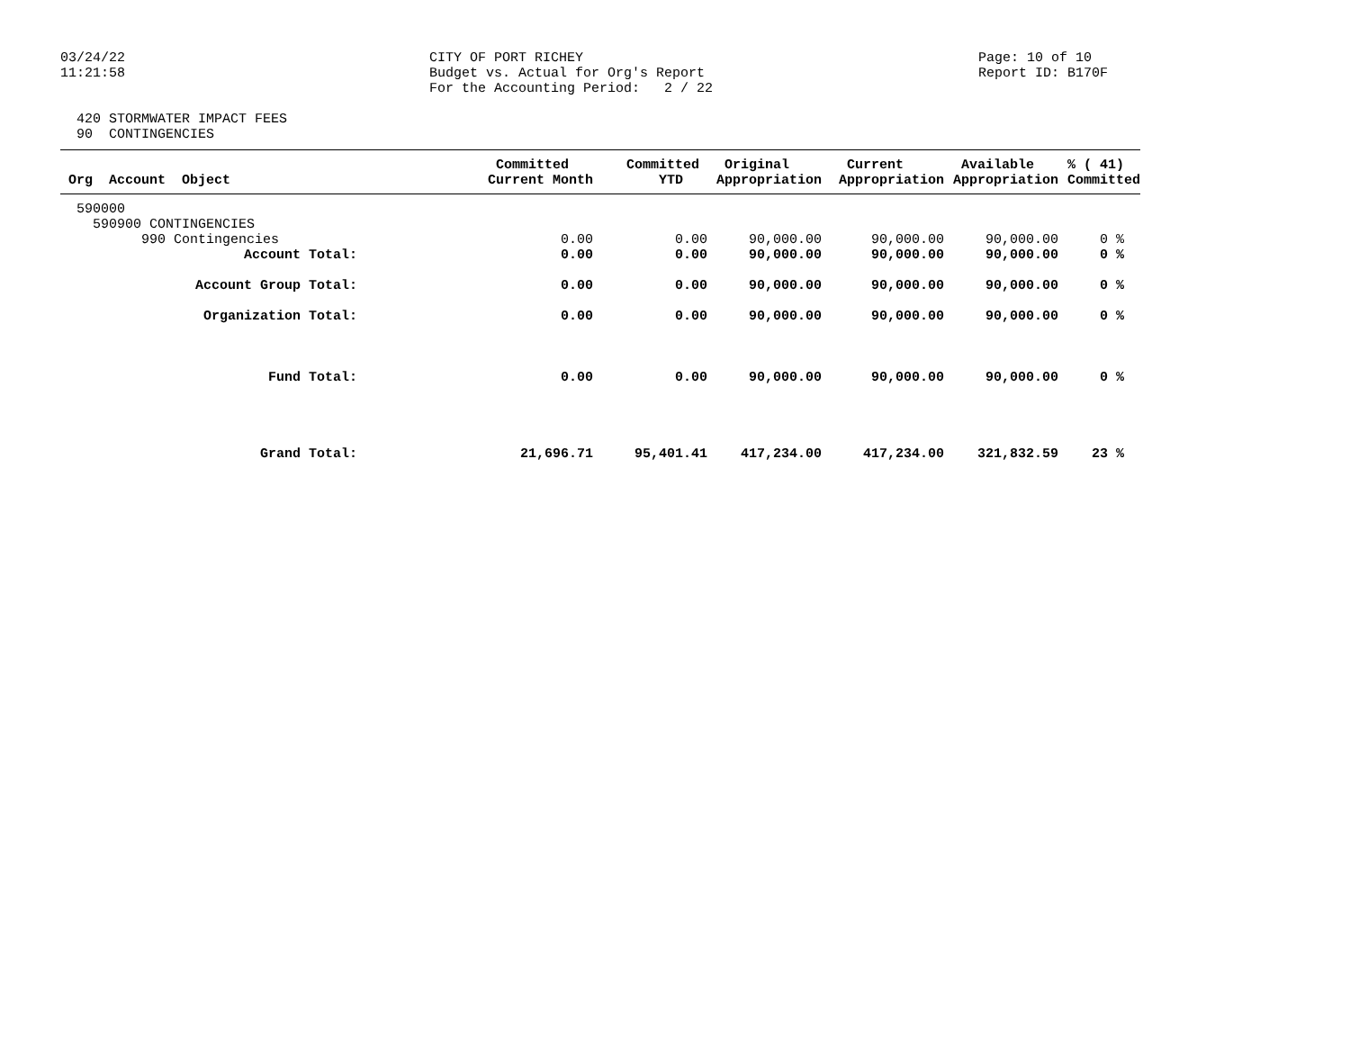03/24/22
11:21:58
CITY OF PORT RICHEY
Budget vs. Actual for Org's Report
For the Accounting Period:   2 / 22
Page: 10 of 10
Report ID: B170F
  420 STORMWATER IMPACT FEES
  90  CONTINGENCIES
| Org Account Object | Committed Current Month | Committed YTD | Original Appropriation | Current Appropriation | Available Appropriation | % ( 41) Committed |
| --- | --- | --- | --- | --- | --- | --- |
| 590000 | | | | | | |
| 590900 CONTINGENCIES | | | | | | |
| 990 Contingencies | 0.00 | 0.00 | 90,000.00 | 90,000.00 | 90,000.00 | 0 % |
| Account Total: | 0.00 | 0.00 | 90,000.00 | 90,000.00 | 90,000.00 | 0 % |
| Account Group Total: | 0.00 | 0.00 | 90,000.00 | 90,000.00 | 90,000.00 | 0 % |
| Organization Total: | 0.00 | 0.00 | 90,000.00 | 90,000.00 | 90,000.00 | 0 % |
| Fund Total: | 0.00 | 0.00 | 90,000.00 | 90,000.00 | 90,000.00 | 0 % |
| Grand Total: | 21,696.71 | 95,401.41 | 417,234.00 | 417,234.00 | 321,832.59 | 23 % |